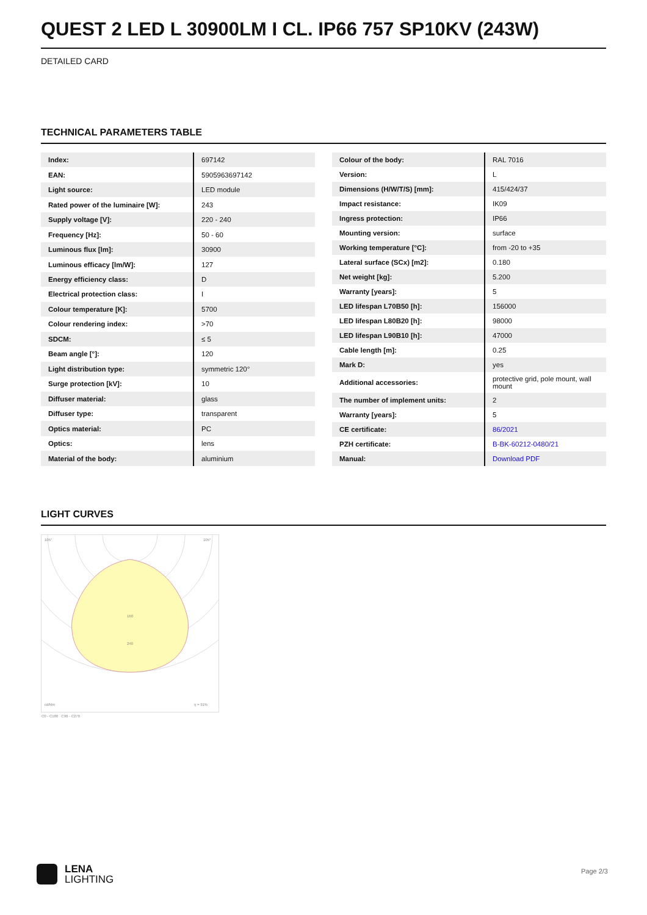QUEST 2 LED L 30900LM I CL. IP66 757 SP10KV (243W)
DETAILED CARD
TECHNICAL PARAMETERS TABLE
| Index: | 697142 |
| EAN: | 5905963697142 |
| Light source: | LED module |
| Rated power of the luminaire [W]: | 243 |
| Supply voltage [V]: | 220 - 240 |
| Frequency [Hz]: | 50 - 60 |
| Luminous flux [lm]: | 30900 |
| Luminous efficacy [lm/W]: | 127 |
| Energy efficiency class: | D |
| Electrical protection class: | I |
| Colour temperature [K]: | 5700 |
| Colour rendering index: | >70 |
| SDCM: | ≤ 5 |
| Beam angle [°]: | 120 |
| Light distribution type: | symmetric 120° |
| Surge protection [kV]: | 10 |
| Diffuser material: | glass |
| Diffuser type: | transparent |
| Optics material: | PC |
| Optics: | lens |
| Material of the body: | aluminium |
| Colour of the body: | RAL 7016 |
| Version: | L |
| Dimensions (H/W/T/S) [mm]: | 415/424/37 |
| Impact resistance: | IK09 |
| Ingress protection: | IP66 |
| Mounting version: | surface |
| Working temperature [°C]: | from -20 to +35 |
| Lateral surface (SCx) [m2]: | 0.180 |
| Net weight [kg]: | 5.200 |
| Warranty [years]: | 5 |
| LED lifespan L70B50 [h]: | 156000 |
| LED lifespan L80B20 [h]: | 98000 |
| LED lifespan L90B10 [h]: | 47000 |
| Cable length [m]: | 0.25 |
| Mark D: | yes |
| Additional accessories: | protective grid, pole mount, wall mount |
| The number of implement units: | 2 |
| Warranty [years]: | 5 |
| CE certificate: | 86/2021 |
| PZH certificate: | B-BK-60212-0480/21 |
| Manual: | Download PDF |
LIGHT CURVES
105°
105°
160
240
cd/klm
η = 91%
C0 - C180 C90 - C270
LENA
LIGHTING
Page 2/3